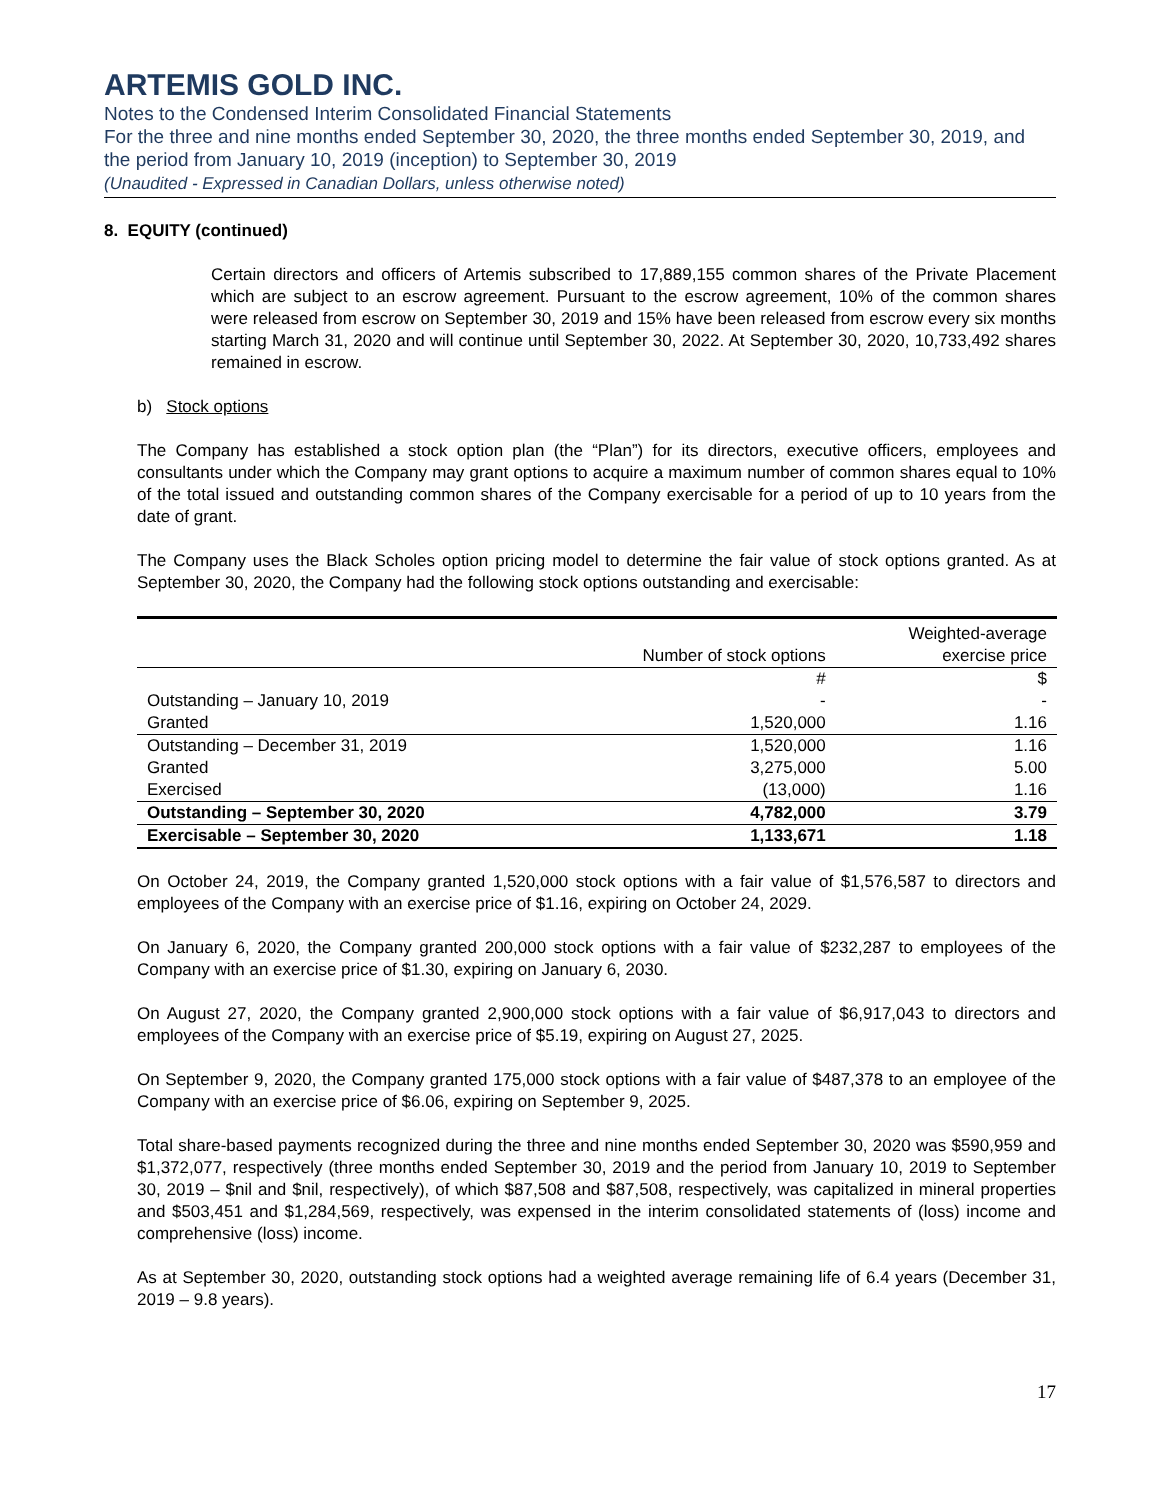ARTEMIS GOLD INC.
Notes to the Condensed Interim Consolidated Financial Statements
For the three and nine months ended September 30, 2020, the three months ended September 30, 2019, and the period from January 10, 2019 (inception) to September 30, 2019
(Unaudited - Expressed in Canadian Dollars, unless otherwise noted)
8. EQUITY (continued)
Certain directors and officers of Artemis subscribed to 17,889,155 common shares of the Private Placement which are subject to an escrow agreement. Pursuant to the escrow agreement, 10% of the common shares were released from escrow on September 30, 2019 and 15% have been released from escrow every six months starting March 31, 2020 and will continue until September 30, 2022. At September 30, 2020, 10,733,492 shares remained in escrow.
b) Stock options
The Company has established a stock option plan (the “Plan”) for its directors, executive officers, employees and consultants under which the Company may grant options to acquire a maximum number of common shares equal to 10% of the total issued and outstanding common shares of the Company exercisable for a period of up to 10 years from the date of grant.
The Company uses the Black Scholes option pricing model to determine the fair value of stock options granted. As at September 30, 2020, the Company had the following stock options outstanding and exercisable:
| | | Weighted-average |
| --- | --- | --- |
| | Number of stock options | exercise price |
| | # | $ |
| Outstanding – January 10, 2019 | - | - |
| Granted | 1,520,000 | 1.16 |
| Outstanding – December 31, 2019 | 1,520,000 | 1.16 |
| Granted | 3,275,000 | 5.00 |
| Exercised | (13,000) | 1.16 |
| Outstanding – September 30, 2020 | 4,782,000 | 3.79 |
| Exercisable – September 30, 2020 | 1,133,671 | 1.18 |
On October 24, 2019, the Company granted 1,520,000 stock options with a fair value of $1,576,587 to directors and employees of the Company with an exercise price of $1.16, expiring on October 24, 2029.
On January 6, 2020, the Company granted 200,000 stock options with a fair value of $232,287 to employees of the Company with an exercise price of $1.30, expiring on January 6, 2030.
On August 27, 2020, the Company granted 2,900,000 stock options with a fair value of $6,917,043 to directors and employees of the Company with an exercise price of $5.19, expiring on August 27, 2025.
On September 9, 2020, the Company granted 175,000 stock options with a fair value of $487,378 to an employee of the Company with an exercise price of $6.06, expiring on September 9, 2025.
Total share-based payments recognized during the three and nine months ended September 30, 2020 was $590,959 and $1,372,077, respectively (three months ended September 30, 2019 and the period from January 10, 2019 to September 30, 2019 – $nil and $nil, respectively), of which $87,508 and $87,508, respectively, was capitalized in mineral properties and $503,451 and $1,284,569, respectively, was expensed in the interim consolidated statements of (loss) income and comprehensive (loss) income.
As at September 30, 2020, outstanding stock options had a weighted average remaining life of 6.4 years (December 31, 2019 – 9.8 years).
17